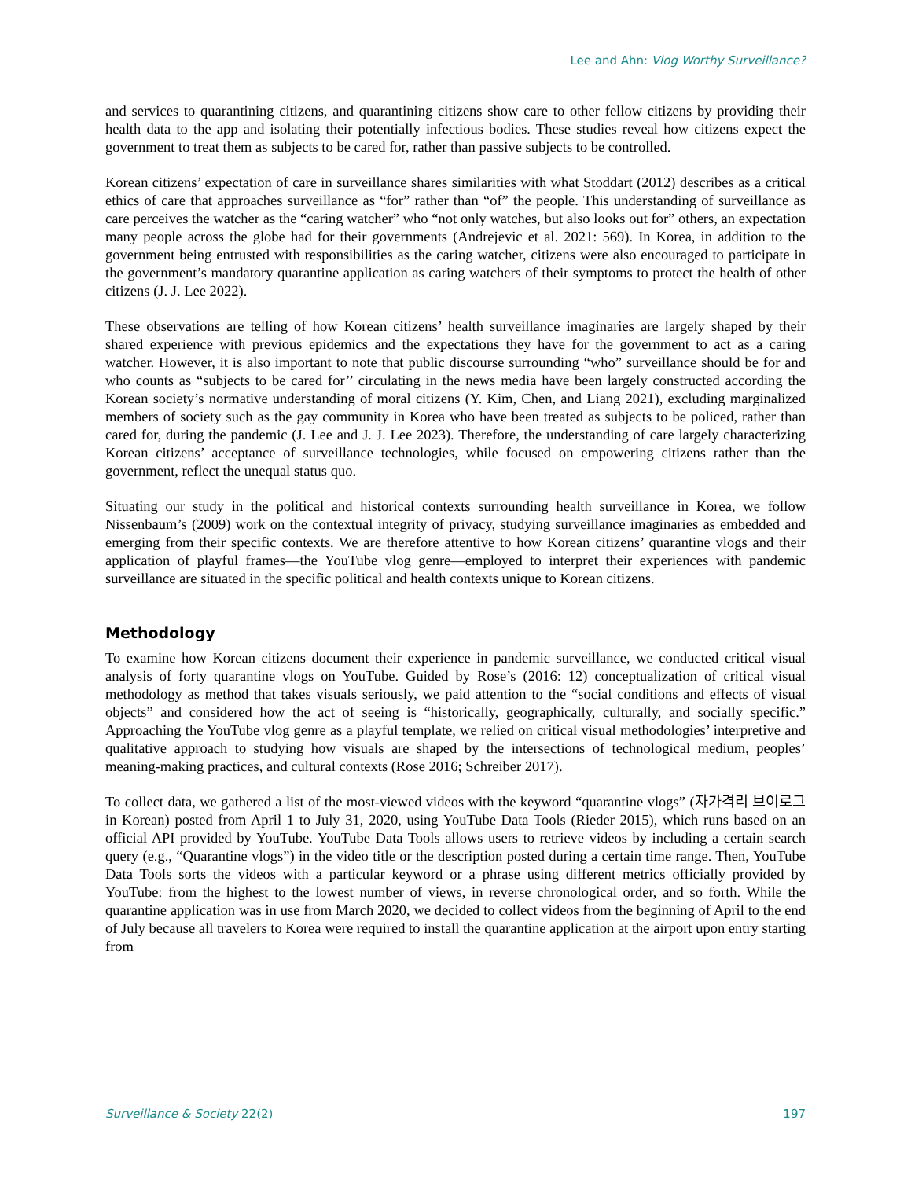Lee and Ahn: Vlog Worthy Surveillance?
and services to quarantining citizens, and quarantining citizens show care to other fellow citizens by providing their health data to the app and isolating their potentially infectious bodies. These studies reveal how citizens expect the government to treat them as subjects to be cared for, rather than passive subjects to be controlled.
Korean citizens’ expectation of care in surveillance shares similarities with what Stoddart (2012) describes as a critical ethics of care that approaches surveillance as “for” rather than “of” the people. This understanding of surveillance as care perceives the watcher as the “caring watcher” who “not only watches, but also looks out for” others, an expectation many people across the globe had for their governments (Andrejevic et al. 2021: 569). In Korea, in addition to the government being entrusted with responsibilities as the caring watcher, citizens were also encouraged to participate in the government’s mandatory quarantine application as caring watchers of their symptoms to protect the health of other citizens (J. J. Lee 2022).
These observations are telling of how Korean citizens’ health surveillance imaginaries are largely shaped by their shared experience with previous epidemics and the expectations they have for the government to act as a caring watcher. However, it is also important to note that public discourse surrounding “who” surveillance should be for and who counts as “subjects to be cared for’’ circulating in the news media have been largely constructed according the Korean society’s normative understanding of moral citizens (Y. Kim, Chen, and Liang 2021), excluding marginalized members of society such as the gay community in Korea who have been treated as subjects to be policed, rather than cared for, during the pandemic (J. Lee and J. J. Lee 2023). Therefore, the understanding of care largely characterizing Korean citizens’ acceptance of surveillance technologies, while focused on empowering citizens rather than the government, reflect the unequal status quo.
Situating our study in the political and historical contexts surrounding health surveillance in Korea, we follow Nissenbaum’s (2009) work on the contextual integrity of privacy, studying surveillance imaginaries as embedded and emerging from their specific contexts. We are therefore attentive to how Korean citizens’ quarantine vlogs and their application of playful frames—the YouTube vlog genre—employed to interpret their experiences with pandemic surveillance are situated in the specific political and health contexts unique to Korean citizens.
Methodology
To examine how Korean citizens document their experience in pandemic surveillance, we conducted critical visual analysis of forty quarantine vlogs on YouTube. Guided by Rose’s (2016: 12) conceptualization of critical visual methodology as method that takes visuals seriously, we paid attention to the “social conditions and effects of visual objects” and considered how the act of seeing is “historically, geographically, culturally, and socially specific.” Approaching the YouTube vlog genre as a playful template, we relied on critical visual methodologies’ interpretive and qualitative approach to studying how visuals are shaped by the intersections of technological medium, peoples’ meaning-making practices, and cultural contexts (Rose 2016; Schreiber 2017).
To collect data, we gathered a list of the most-viewed videos with the keyword “quarantine vlogs” (자가격리 브이로그 in Korean) posted from April 1 to July 31, 2020, using YouTube Data Tools (Rieder 2015), which runs based on an official API provided by YouTube. YouTube Data Tools allows users to retrieve videos by including a certain search query (e.g., “Quarantine vlogs”) in the video title or the description posted during a certain time range. Then, YouTube Data Tools sorts the videos with a particular keyword or a phrase using different metrics officially provided by YouTube: from the highest to the lowest number of views, in reverse chronological order, and so forth. While the quarantine application was in use from March 2020, we decided to collect videos from the beginning of April to the end of July because all travelers to Korea were required to install the quarantine application at the airport upon entry starting from
Surveillance & Society 22(2) 197